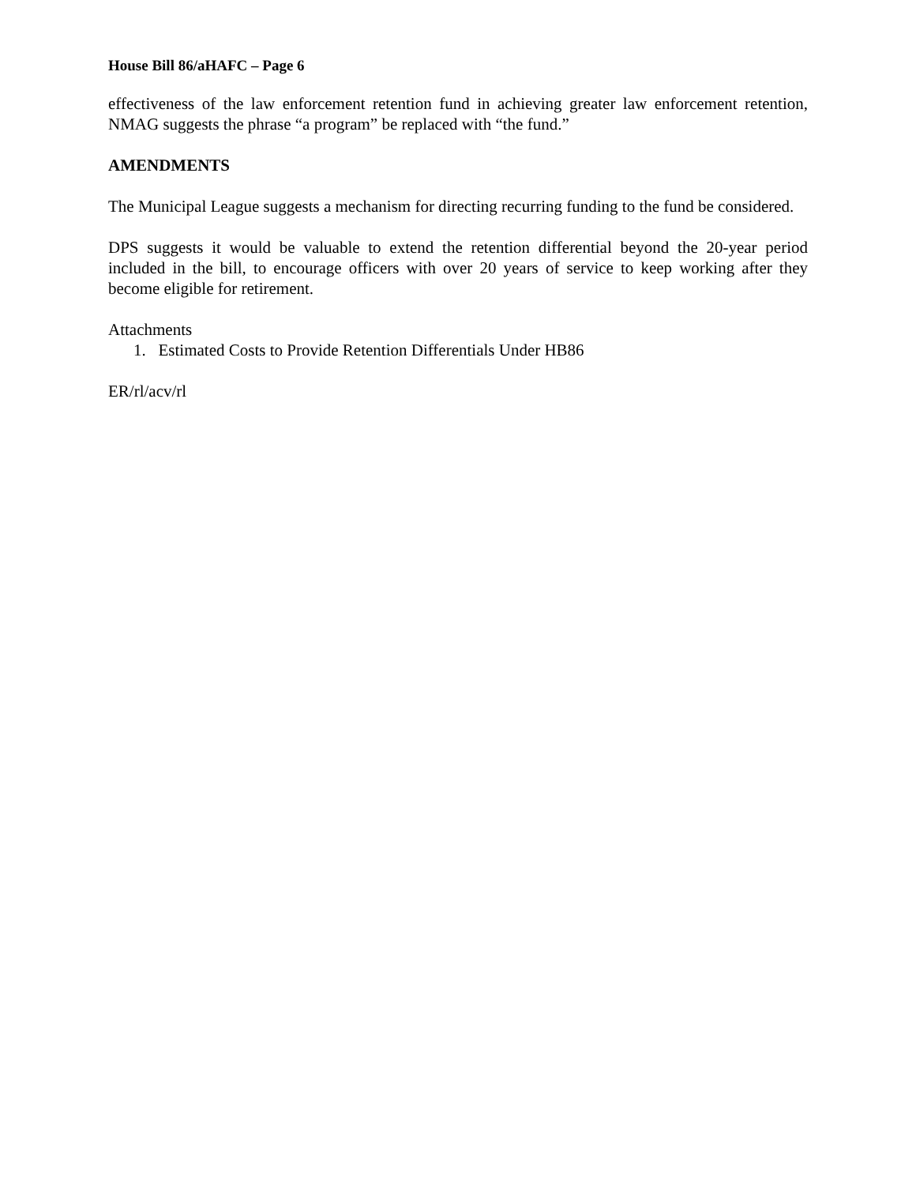House Bill 86/aHAFC – Page 6
effectiveness of the law enforcement retention fund in achieving greater law enforcement retention, NMAG suggests the phrase “a program” be replaced with “the fund.”
AMENDMENTS
The Municipal League suggests a mechanism for directing recurring funding to the fund be considered.
DPS suggests it would be valuable to extend the retention differential beyond the 20-year period included in the bill, to encourage officers with over 20 years of service to keep working after they become eligible for retirement.
Attachments
1. Estimated Costs to Provide Retention Differentials Under HB86
ER/rl/acv/rl